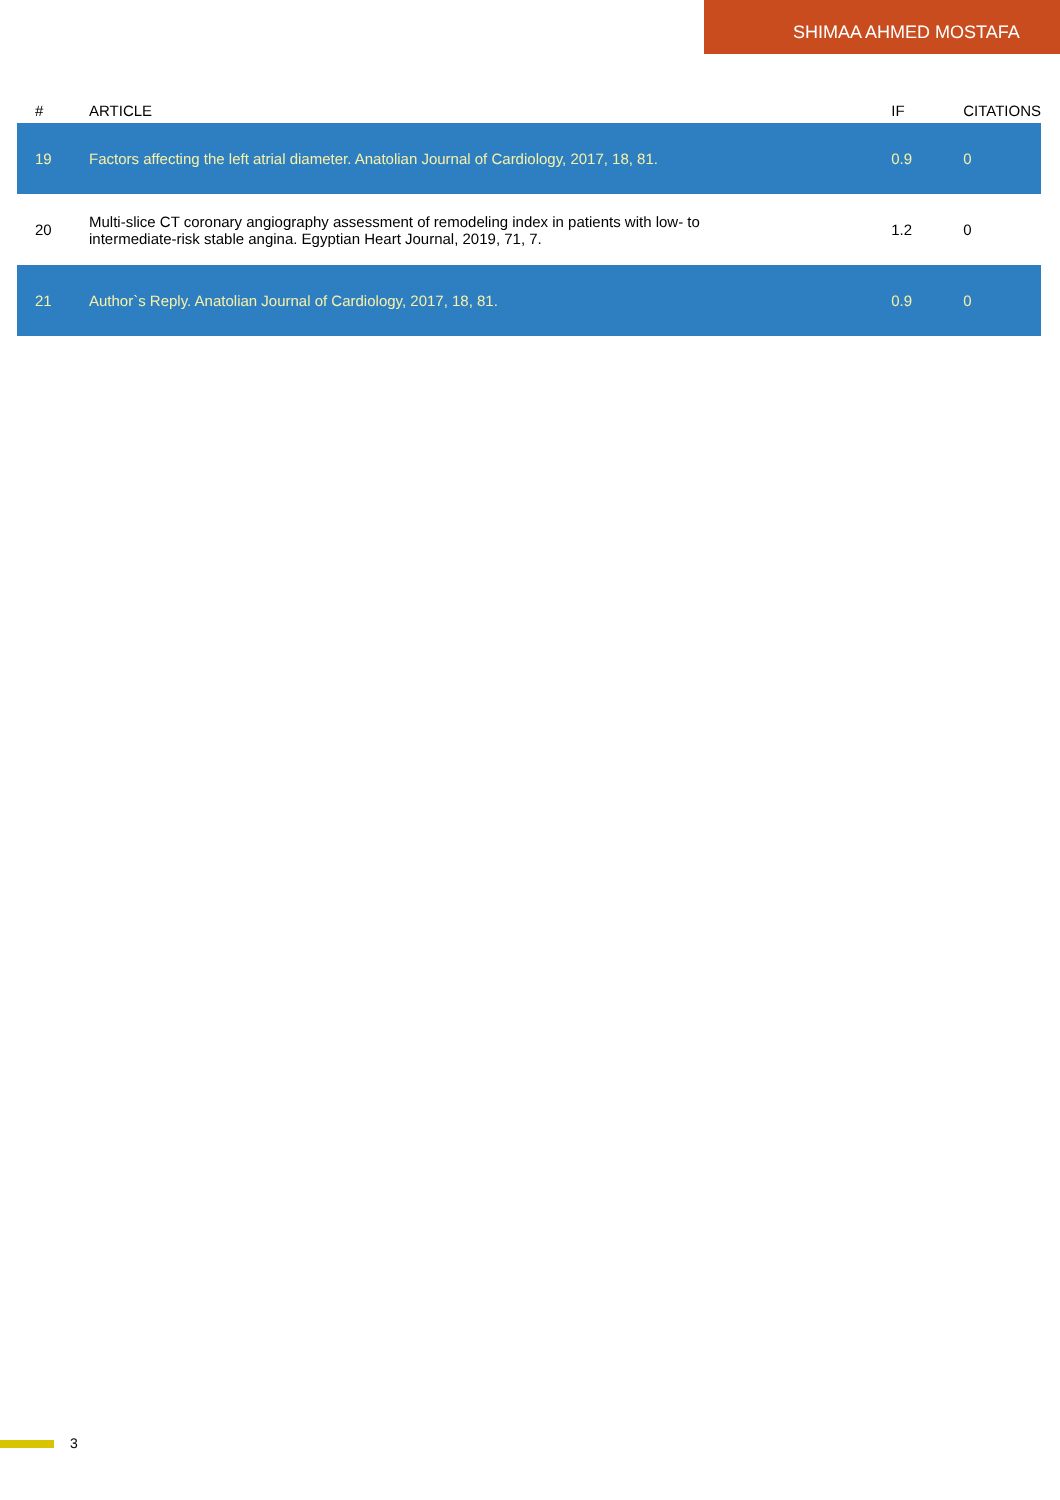SHIMAA AHMED MOSTAFA
| # | ARTICLE | IF | CITATIONS |
| --- | --- | --- | --- |
| 19 | Factors affecting the left atrial diameter. Anatolian Journal of Cardiology, 2017, 18, 81. | 0.9 | 0 |
| 20 | Multi-slice CT coronary angiography assessment of remodeling index in patients with low- to intermediate-risk stable angina. Egyptian Heart Journal, 2019, 71, 7. | 1.2 | 0 |
| 21 | Author`s Reply. Anatolian Journal of Cardiology, 2017, 18, 81. | 0.9 | 0 |
3